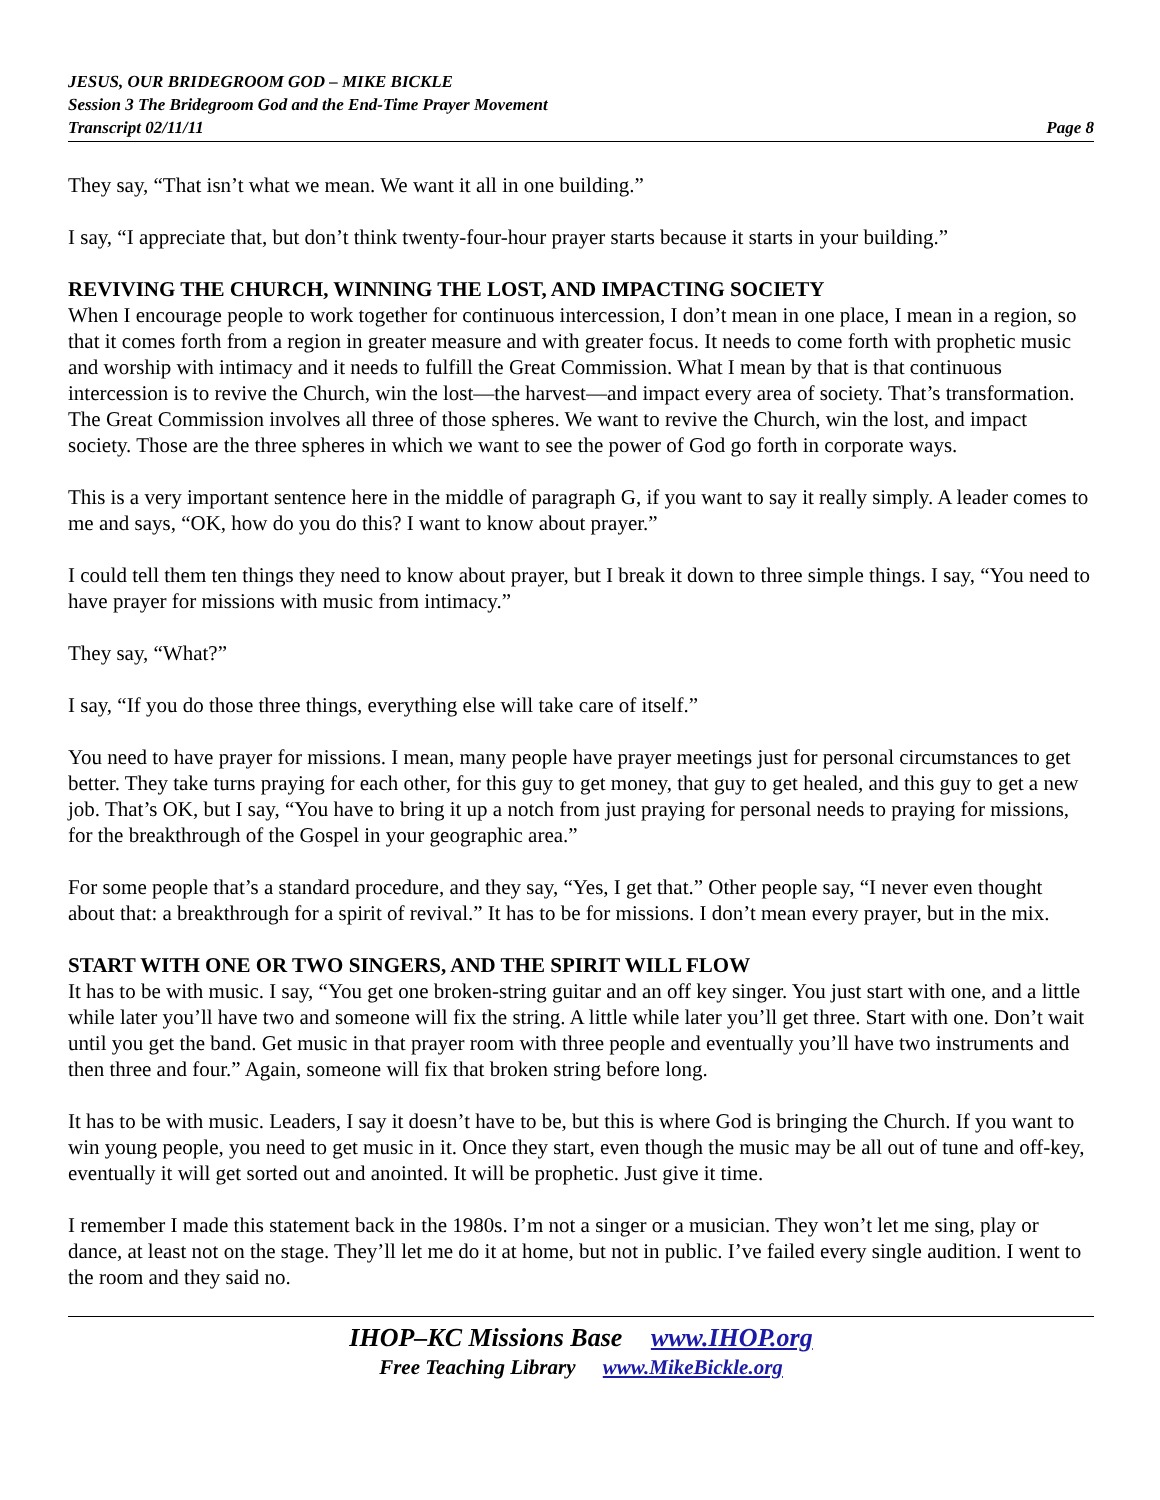JESUS, OUR BRIDEGROOM GOD – MIKE BICKLE
Session 3 The Bridegroom God and the End-Time Prayer Movement
Transcript 02/11/11 Page 8
They say, “That isn’t what we mean. We want it all in one building.”
I say, “I appreciate that, but don’t think twenty-four-hour prayer starts because it starts in your building.”
REVIVING THE CHURCH, WINNING THE LOST, AND IMPACTING SOCIETY
When I encourage people to work together for continuous intercession, I don’t mean in one place, I mean in a region, so that it comes forth from a region in greater measure and with greater focus. It needs to come forth with prophetic music and worship with intimacy and it needs to fulfill the Great Commission. What I mean by that is that continuous intercession is to revive the Church, win the lost—the harvest—and impact every area of society. That’s transformation. The Great Commission involves all three of those spheres. We want to revive the Church, win the lost, and impact society. Those are the three spheres in which we want to see the power of God go forth in corporate ways.
This is a very important sentence here in the middle of paragraph G, if you want to say it really simply. A leader comes to me and says, “OK, how do you do this? I want to know about prayer.”
I could tell them ten things they need to know about prayer, but I break it down to three simple things. I say, “You need to have prayer for missions with music from intimacy.”
They say, “What?”
I say, “If you do those three things, everything else will take care of itself.”
You need to have prayer for missions. I mean, many people have prayer meetings just for personal circumstances to get better. They take turns praying for each other, for this guy to get money, that guy to get healed, and this guy to get a new job. That’s OK, but I say, “You have to bring it up a notch from just praying for personal needs to praying for missions, for the breakthrough of the Gospel in your geographic area.”
For some people that’s a standard procedure, and they say, “Yes, I get that.” Other people say, “I never even thought about that: a breakthrough for a spirit of revival.” It has to be for missions. I don’t mean every prayer, but in the mix.
START WITH ONE OR TWO SINGERS, AND THE SPIRIT WILL FLOW
It has to be with music. I say, “You get one broken-string guitar and an off key singer. You just start with one, and a little while later you’ll have two and someone will fix the string. A little while later you’ll get three. Start with one. Don’t wait until you get the band. Get music in that prayer room with three people and eventually you’ll have two instruments and then three and four.” Again, someone will fix that broken string before long.
It has to be with music. Leaders, I say it doesn’t have to be, but this is where God is bringing the Church. If you want to win young people, you need to get music in it. Once they start, even though the music may be all out of tune and off-key, eventually it will get sorted out and anointed. It will be prophetic. Just give it time.
I remember I made this statement back in the 1980s. I’m not a singer or a musician. They won’t let me sing, play or dance, at least not on the stage. They’ll let me do it at home, but not in public. I’ve failed every single audition. I went to the room and they said no.
IHOP–KC Missions Base www.IHOP.org
Free Teaching Library www.MikeBickle.org